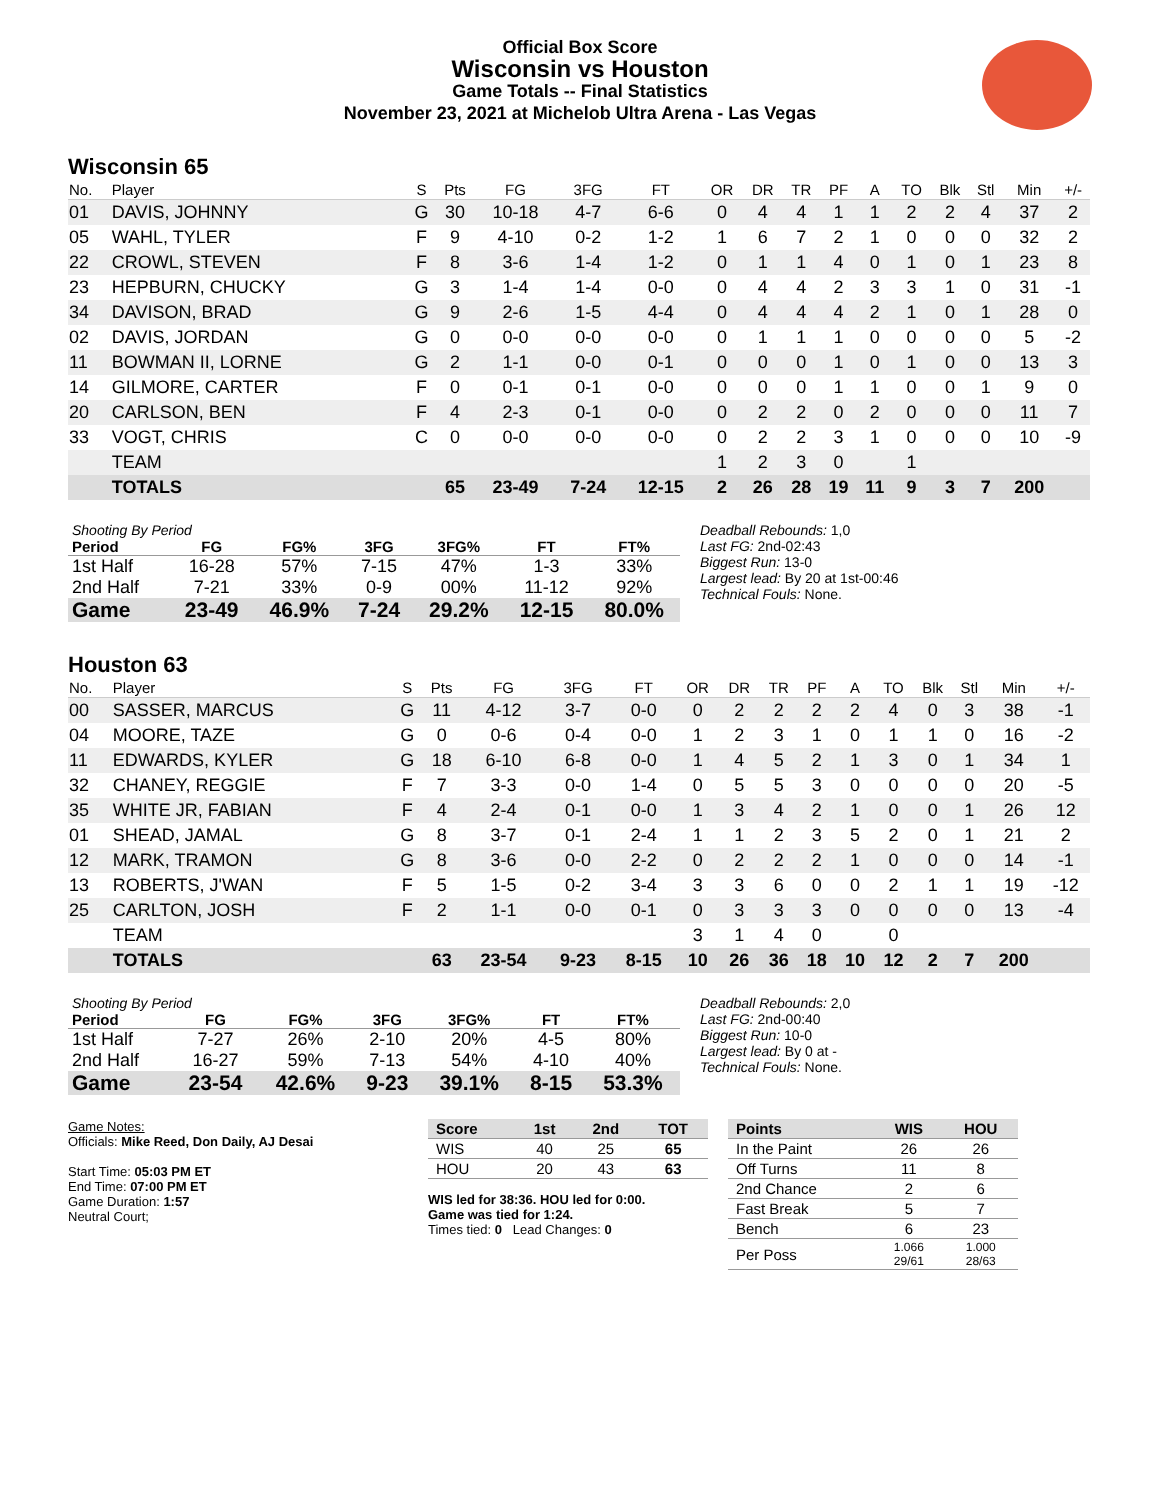Official Box Score
Wisconsin vs Houston
Game Totals -- Final Statistics
November 23, 2021 at Michelob Ultra Arena - Las Vegas
Wisconsin 65
| No. | Player | S | Pts | FG | 3FG | FT | OR | DR | TR | PF | A | TO | Blk | Stl | Min | +/- |
| --- | --- | --- | --- | --- | --- | --- | --- | --- | --- | --- | --- | --- | --- | --- | --- | --- |
| 01 | DAVIS, JOHNNY | G | 30 | 10-18 | 4-7 | 6-6 | 0 | 4 | 4 | 1 | 1 | 2 | 2 | 4 | 37 | 2 |
| 05 | WAHL, TYLER | F | 9 | 4-10 | 0-2 | 1-2 | 1 | 6 | 7 | 2 | 1 | 0 | 0 | 0 | 32 | 2 |
| 22 | CROWL, STEVEN | F | 8 | 3-6 | 1-4 | 1-2 | 0 | 1 | 1 | 4 | 0 | 1 | 0 | 1 | 23 | 8 |
| 23 | HEPBURN, CHUCKY | G | 3 | 1-4 | 1-4 | 0-0 | 0 | 4 | 4 | 2 | 3 | 3 | 1 | 0 | 31 | -1 |
| 34 | DAVISON, BRAD | G | 9 | 2-6 | 1-5 | 4-4 | 0 | 4 | 4 | 4 | 2 | 1 | 0 | 1 | 28 | 0 |
| 02 | DAVIS, JORDAN | G | 0 | 0-0 | 0-0 | 0-0 | 0 | 1 | 1 | 1 | 0 | 0 | 0 | 0 | 5 | -2 |
| 11 | BOWMAN II, LORNE | G | 2 | 1-1 | 0-0 | 0-1 | 0 | 0 | 0 | 1 | 0 | 1 | 0 | 0 | 13 | 3 |
| 14 | GILMORE, CARTER | F | 0 | 0-1 | 0-1 | 0-0 | 0 | 0 | 0 | 1 | 1 | 0 | 0 | 1 | 9 | 0 |
| 20 | CARLSON, BEN | F | 4 | 2-3 | 0-1 | 0-0 | 0 | 2 | 2 | 0 | 2 | 0 | 0 | 0 | 11 | 7 |
| 33 | VOGT, CHRIS | C | 0 | 0-0 | 0-0 | 0-0 | 0 | 2 | 2 | 3 | 1 | 0 | 0 | 0 | 10 | -9 |
| | TEAM | | | | | | 1 | 2 | 3 | 0 | | 1 | | | | |
| | TOTALS | | 65 | 23-49 | 7-24 | 12-15 | 2 | 26 | 28 | 19 | 11 | 9 | 3 | 7 | 200 | |
| Shooting By Period | | | | | | |
| --- | --- | --- | --- | --- | --- | --- |
| Period | FG | FG% | 3FG | 3FG% | FT | FT% |
| 1st Half | 16-28 | 57% | 7-15 | 47% | 1-3 | 33% |
| 2nd Half | 7-21 | 33% | 0-9 | 00% | 11-12 | 92% |
| Game | 23-49 | 46.9% | 7-24 | 29.2% | 12-15 | 80.0% |
Deadball Rebounds: 1,0
Last FG: 2nd-02:43
Biggest Run: 13-0
Largest lead: By 20 at 1st-00:46
Technical Fouls: None.
Houston 63
| No. | Player | S | Pts | FG | 3FG | FT | OR | DR | TR | PF | A | TO | Blk | Stl | Min | +/- |
| --- | --- | --- | --- | --- | --- | --- | --- | --- | --- | --- | --- | --- | --- | --- | --- | --- |
| 00 | SASSER, MARCUS | G | 11 | 4-12 | 3-7 | 0-0 | 0 | 2 | 2 | 2 | 2 | 4 | 0 | 3 | 38 | -1 |
| 04 | MOORE, TAZE | G | 0 | 0-6 | 0-4 | 0-0 | 1 | 2 | 3 | 1 | 0 | 1 | 1 | 0 | 16 | -2 |
| 11 | EDWARDS, KYLER | G | 18 | 6-10 | 6-8 | 0-0 | 1 | 4 | 5 | 2 | 1 | 3 | 0 | 1 | 34 | 1 |
| 32 | CHANEY, REGGIE | F | 7 | 3-3 | 0-0 | 1-4 | 0 | 5 | 5 | 3 | 0 | 0 | 0 | 0 | 20 | -5 |
| 35 | WHITE JR, FABIAN | F | 4 | 2-4 | 0-1 | 0-0 | 1 | 3 | 4 | 2 | 1 | 0 | 0 | 1 | 26 | 12 |
| 01 | SHEAD, JAMAL | G | 8 | 3-7 | 0-1 | 2-4 | 1 | 1 | 2 | 3 | 5 | 2 | 0 | 1 | 21 | 2 |
| 12 | MARK, TRAMON | G | 8 | 3-6 | 0-0 | 2-2 | 0 | 2 | 2 | 2 | 1 | 0 | 0 | 0 | 14 | -1 |
| 13 | ROBERTS, J'WAN | F | 5 | 1-5 | 0-2 | 3-4 | 3 | 3 | 6 | 0 | 0 | 2 | 1 | 1 | 19 | -12 |
| 25 | CARLTON, JOSH | F | 2 | 1-1 | 0-0 | 0-1 | 0 | 3 | 3 | 3 | 0 | 0 | 0 | 0 | 13 | -4 |
| | TEAM | | | | | | 3 | 1 | 4 | 0 | | 0 | | | | |
| | TOTALS | | 63 | 23-54 | 9-23 | 8-15 | 10 | 26 | 36 | 18 | 10 | 12 | 2 | 7 | 200 | |
| Shooting By Period | | | | | | |
| --- | --- | --- | --- | --- | --- | --- |
| Period | FG | FG% | 3FG | 3FG% | FT | FT% |
| 1st Half | 7-27 | 26% | 2-10 | 20% | 4-5 | 80% |
| 2nd Half | 16-27 | 59% | 7-13 | 54% | 4-10 | 40% |
| Game | 23-54 | 42.6% | 9-23 | 39.1% | 8-15 | 53.3% |
Deadball Rebounds: 2,0
Last FG: 2nd-00:40
Biggest Run: 10-0
Largest lead: By 0 at -
Technical Fouls: None.
Game Notes:
Officials: Mike Reed, Don Daily, AJ Desai
Start Time: 05:03 PM ET
End Time: 07:00 PM ET
Game Duration: 1:57
Neutral Court;
| Score | 1st | 2nd | TOT |
| --- | --- | --- | --- |
| WIS | 40 | 25 | 65 |
| HOU | 20 | 43 | 63 |
WIS led for 38:36. HOU led for 0:00.
Game was tied for 1:24.
Times tied: 0 Lead Changes: 0
| Points | WIS | HOU |
| --- | --- | --- |
| In the Paint | 26 | 26 |
| Off Turns | 11 | 8 |
| 2nd Chance | 2 | 6 |
| Fast Break | 5 | 7 |
| Bench | 6 | 23 |
| Per Poss | 1.066 29/61 | 1.000 28/63 |